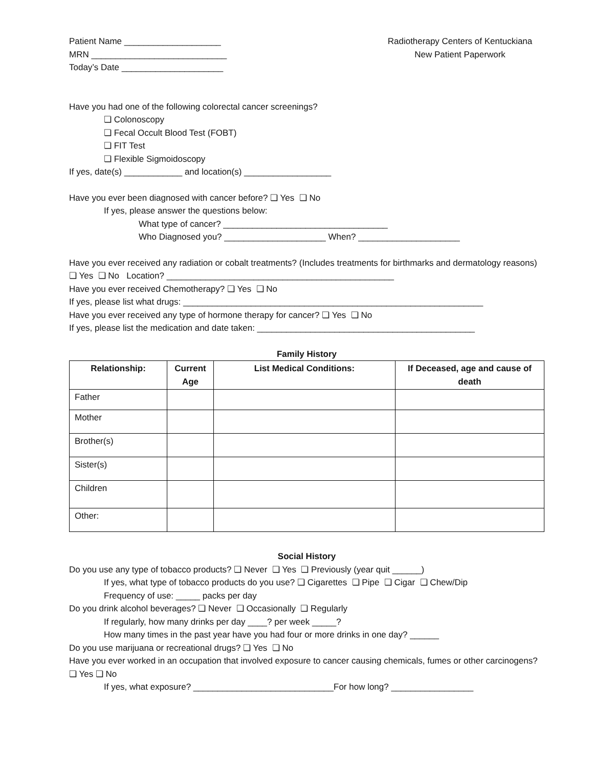Patient Name ____________________
MRN ____________________________
Today’s Date _____________________
Radiotherapy Centers of Kentuckiana
New Patient Paperwork
Have you had one of the following colorectal cancer screenings?
❏ Colonoscopy
❏ Fecal Occult Blood Test (FOBT)
❏ FIT Test
❏ Flexible Sigmoidoscopy
If yes, date(s) ____________ and location(s) __________________
Have you ever been diagnosed with cancer before? ❏ Yes ❏ No
If yes, please answer the questions below:
What type of cancer? __________________________________
Who Diagnosed you? _____________________ When? _____________________
Have you ever received any radiation or cobalt treatments? (Includes treatments for birthmarks and dermatology reasons) ❏ Yes ❏ No Location? _______________________________________________
Have you ever received Chemotherapy? ❏ Yes ❏ No
If yes, please list what drugs: ______________________________________________________________
Have you ever received any type of hormone therapy for cancer? ❏ Yes ❏ No
If yes, please list the medication and date taken: _____________________________________________
Family History
| Relationship: | Current Age | List Medical Conditions: | If Deceased, age and cause of death |
| --- | --- | --- | --- |
| Father | | | |
| Mother | | | |
| Brother(s) | | | |
| Sister(s) | | | |
| Children | | | |
| Other: | | | |
Social History
Do you use any type of tobacco products? ❏ Never ❏ Yes ❏ Previously (year quit ______)
If yes, what type of tobacco products do you use? ❏ Cigarettes ❏ Pipe ❏ Cigar ❏ Chew/Dip
Frequency of use: _____ packs per day
Do you drink alcohol beverages? ❏ Never ❏ Occasionally ❏ Regularly
If regularly, how many drinks per day ____? per week _____?
How many times in the past year have you had four or more drinks in one day? ______
Do you use marijuana or recreational drugs? ❏ Yes ❏ No
Have you ever worked in an occupation that involved exposure to cancer causing chemicals, fumes or other carcinogens? ❏ Yes ❏ No
If yes, what exposure? _____________________________For how long? _________________